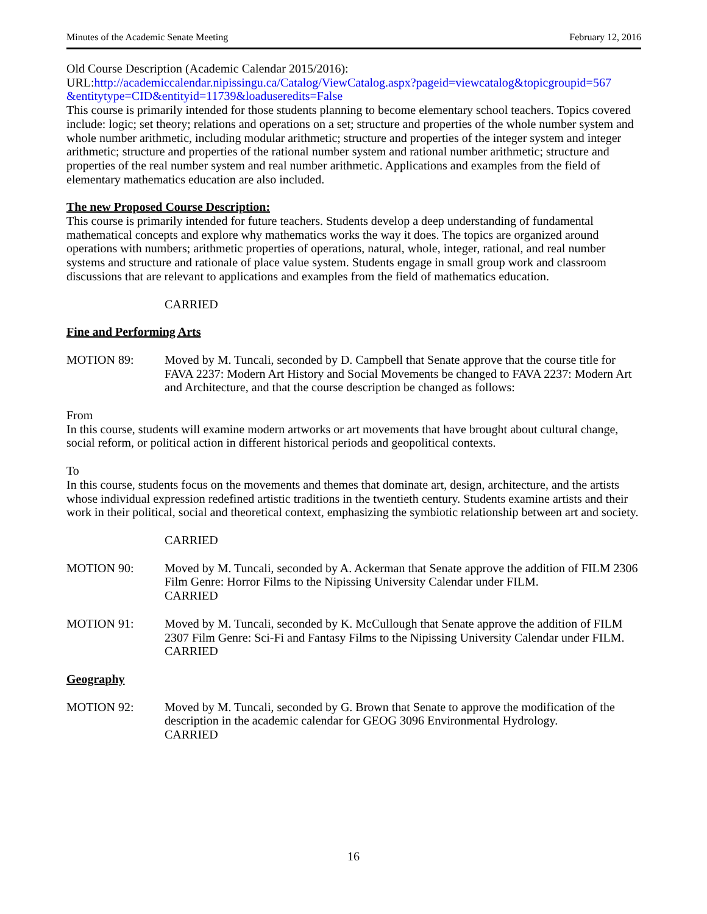Minutes of the Academic Senate Meeting February 12, 2016
Old Course Description (Academic Calendar 2015/2016):
URL:http://academiccalendar.nipissingu.ca/Catalog/ViewCatalog.aspx?pageid=viewcatalog&topicgroupid=567 &entitytype=CID&entityid=11739&loaduseredits=False
This course is primarily intended for those students planning to become elementary school teachers. Topics covered include: logic; set theory; relations and operations on a set; structure and properties of the whole number system and whole number arithmetic, including modular arithmetic; structure and properties of the integer system and integer arithmetic; structure and properties of the rational number system and rational number arithmetic; structure and properties of the real number system and real number arithmetic. Applications and examples from the field of elementary mathematics education are also included.
The new Proposed Course Description:
This course is primarily intended for future teachers. Students develop a deep understanding of fundamental mathematical concepts and explore why mathematics works the way it does. The topics are organized around operations with numbers; arithmetic properties of operations, natural, whole, integer, rational, and real number systems and structure and rationale of place value system. Students engage in small group work and classroom discussions that are relevant to applications and examples from the field of mathematics education.
CARRIED
Fine and Performing Arts
MOTION 89: Moved by M. Tuncali, seconded by D. Campbell that Senate approve that the course title for FAVA 2237: Modern Art History and Social Movements be changed to FAVA 2237: Modern Art and Architecture, and that the course description be changed as follows:
From
In this course, students will examine modern artworks or art movements that have brought about cultural change, social reform, or political action in different historical periods and geopolitical contexts.
To
In this course, students focus on the movements and themes that dominate art, design, architecture, and the artists whose individual expression redefined artistic traditions in the twentieth century. Students examine artists and their work in their political, social and theoretical context, emphasizing the symbiotic relationship between art and society.
CARRIED
MOTION 90: Moved by M. Tuncali, seconded by A. Ackerman that Senate approve the addition of FILM 2306 Film Genre: Horror Films to the Nipissing University Calendar under FILM.
CARRIED
MOTION 91: Moved by M. Tuncali, seconded by K. McCullough that Senate approve the addition of FILM 2307 Film Genre: Sci-Fi and Fantasy Films to the Nipissing University Calendar under FILM.
CARRIED
Geography
MOTION 92: Moved by M. Tuncali, seconded by G. Brown that Senate to approve the modification of the description in the academic calendar for GEOG 3096 Environmental Hydrology.
CARRIED
16